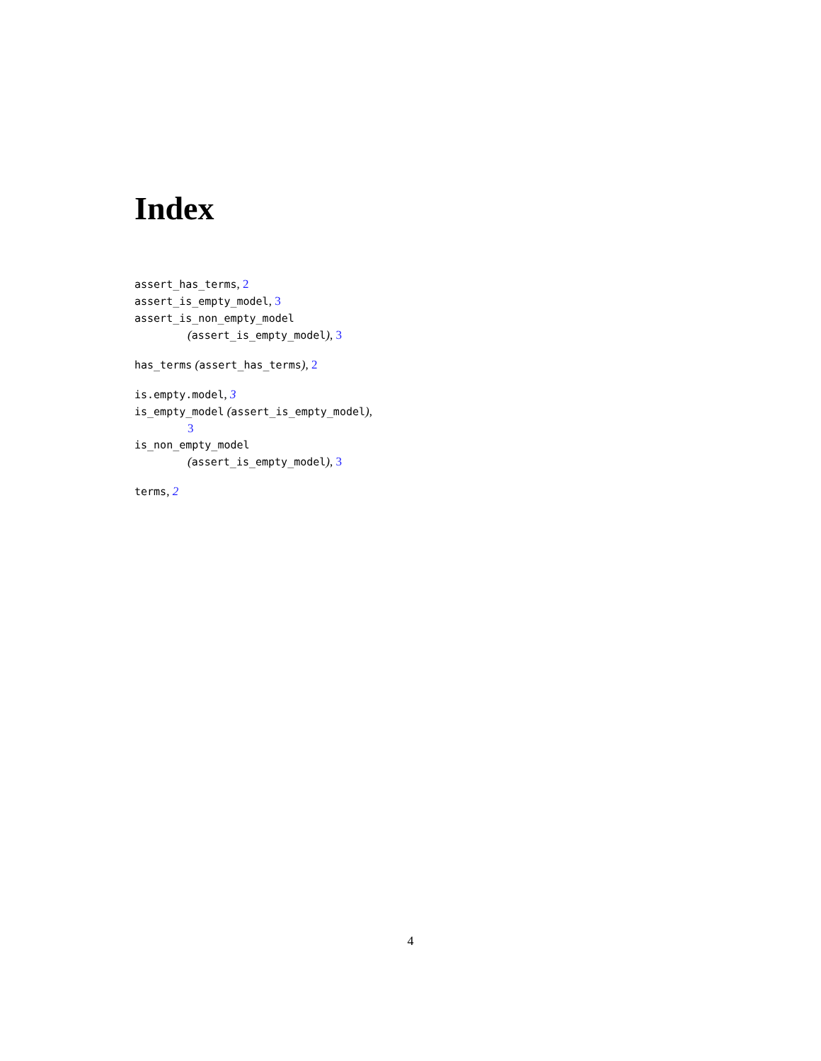Index
assert_has_terms, 2
assert_is_empty_model, 3
assert_is_non_empty_model
(assert_is_empty_model), 3
has_terms (assert_has_terms), 2
is.empty.model, 3
is_empty_model (assert_is_empty_model),
3
is_non_empty_model
(assert_is_empty_model), 3
terms, 2
4